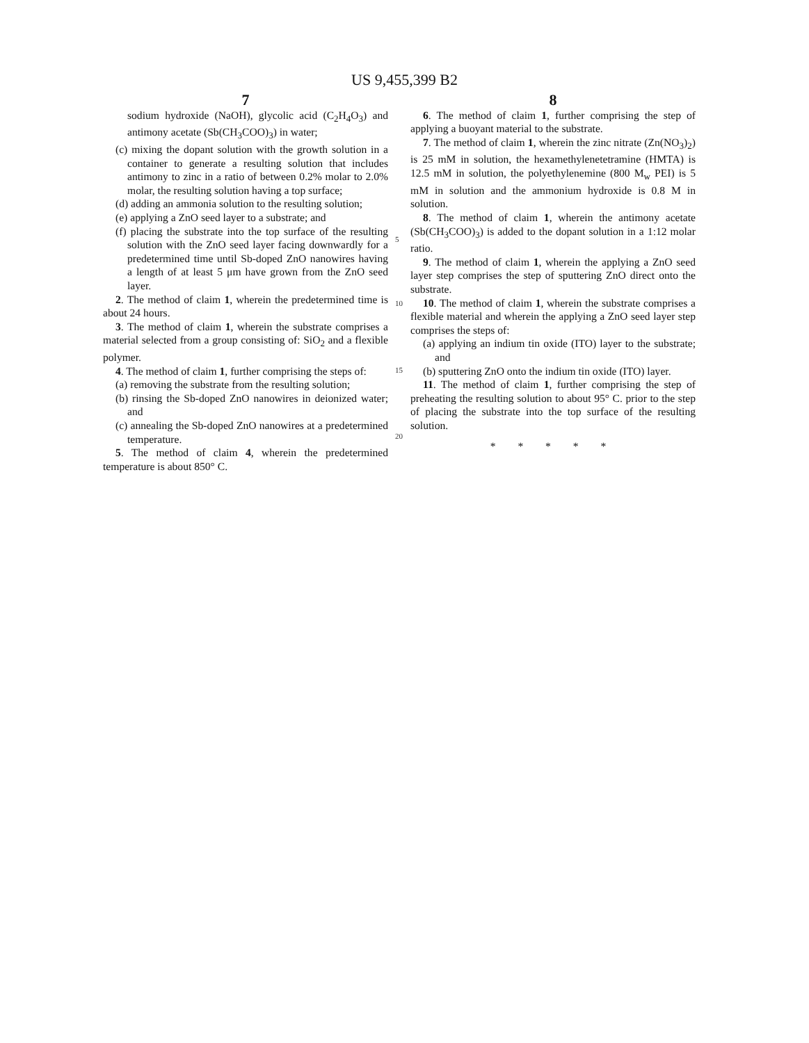US 9,455,399 B2
7
sodium hydroxide (NaOH), glycolic acid (C<sub>2</sub>H<sub>4</sub>O<sub>3</sub>) and antimony acetate (Sb(CH<sub>3</sub>COO)<sub>3</sub>) in water;
(c) mixing the dopant solution with the growth solution in a container to generate a resulting solution that includes antimony to zinc in a ratio of between 0.2% molar to 2.0% molar, the resulting solution having a top surface;
(d) adding an ammonia solution to the resulting solution;
(e) applying a ZnO seed layer to a substrate; and
(f) placing the substrate into the top surface of the resulting solution with the ZnO seed layer facing downwardly for a predetermined time until Sb-doped ZnO nanowires having a length of at least 5 μm have grown from the ZnO seed layer.
2. The method of claim 1, wherein the predetermined time is about 24 hours.
3. The method of claim 1, wherein the substrate comprises a material selected from a group consisting of: SiO<sub>2</sub> and a flexible polymer.
4. The method of claim 1, further comprising the steps of:
(a) removing the substrate from the resulting solution;
(b) rinsing the Sb-doped ZnO nanowires in deionized water; and
(c) annealing the Sb-doped ZnO nanowires at a predetermined temperature.
5. The method of claim 4, wherein the predetermined temperature is about 850° C.
5
10
15
20
8
6. The method of claim 1, further comprising the step of applying a buoyant material to the substrate.
7. The method of claim 1, wherein the zinc nitrate (Zn(NO<sub>3</sub>)<sub>2</sub>) is 25 mM in solution, the hexamethylenetetramine (HMTA) is 12.5 mM in solution, the polyethylenemine (800 M<sub>w</sub> PEI) is 5 mM in solution and the ammonium hydroxide is 0.8 M in solution.
8. The method of claim 1, wherein the antimony acetate (Sb(CH<sub>3</sub>COO)<sub>3</sub>) is added to the dopant solution in a 1:12 molar ratio.
9. The method of claim 1, wherein the applying a ZnO seed layer step comprises the step of sputtering ZnO direct onto the substrate.
10. The method of claim 1, wherein the substrate comprises a flexible material and wherein the applying a ZnO seed layer step comprises the steps of:
(a) applying an indium tin oxide (ITO) layer to the substrate; and
(b) sputtering ZnO onto the indium tin oxide (ITO) layer.
11. The method of claim 1, further comprising the step of preheating the resulting solution to about 95° C. prior to the step of placing the substrate into the top surface of the resulting solution.
* * * * *